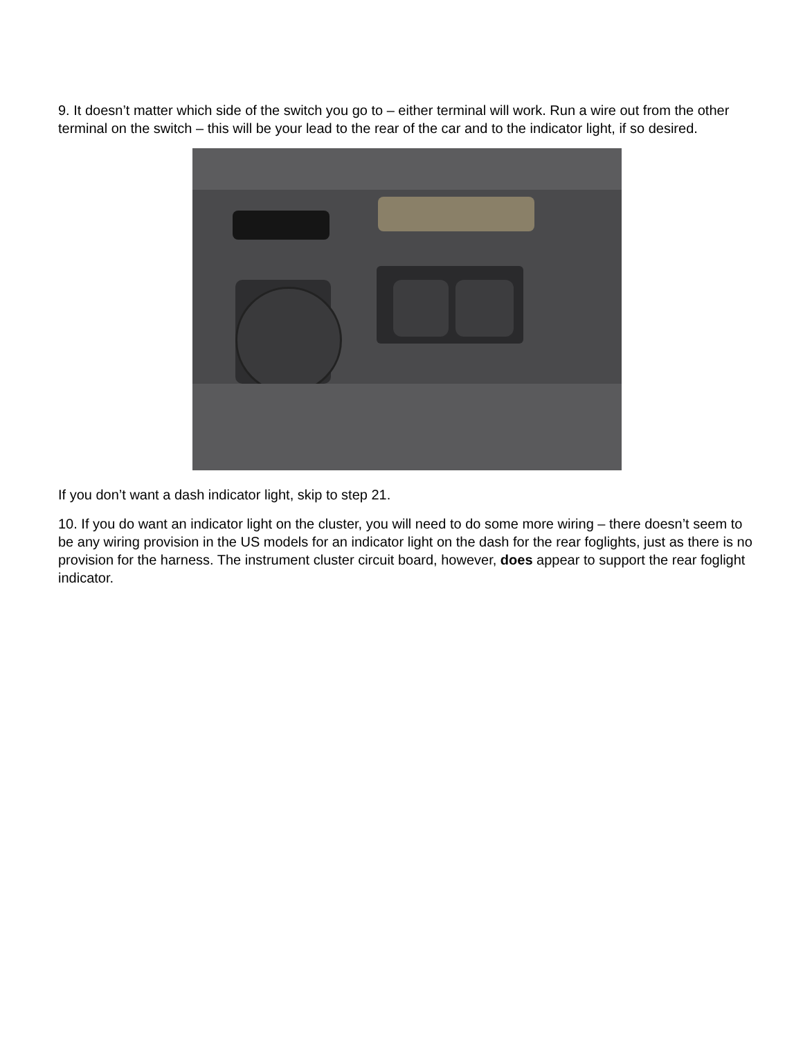9. It doesn’t matter which side of the switch you go to – either terminal will work. Run a wire out from the other terminal on the switch – this will be your lead to the rear of the car and to the indicator light, if so desired.
If you don’t want a dash indicator light, skip to step 21.
10. If you do want an indicator light on the cluster, you will need to do some more wiring – there doesn’t seem to be any wiring provision in the US models for an indicator light on the dash for the rear foglights, just as there is no provision for the harness. The instrument cluster circuit board, however, does appear to support the rear foglight indicator.